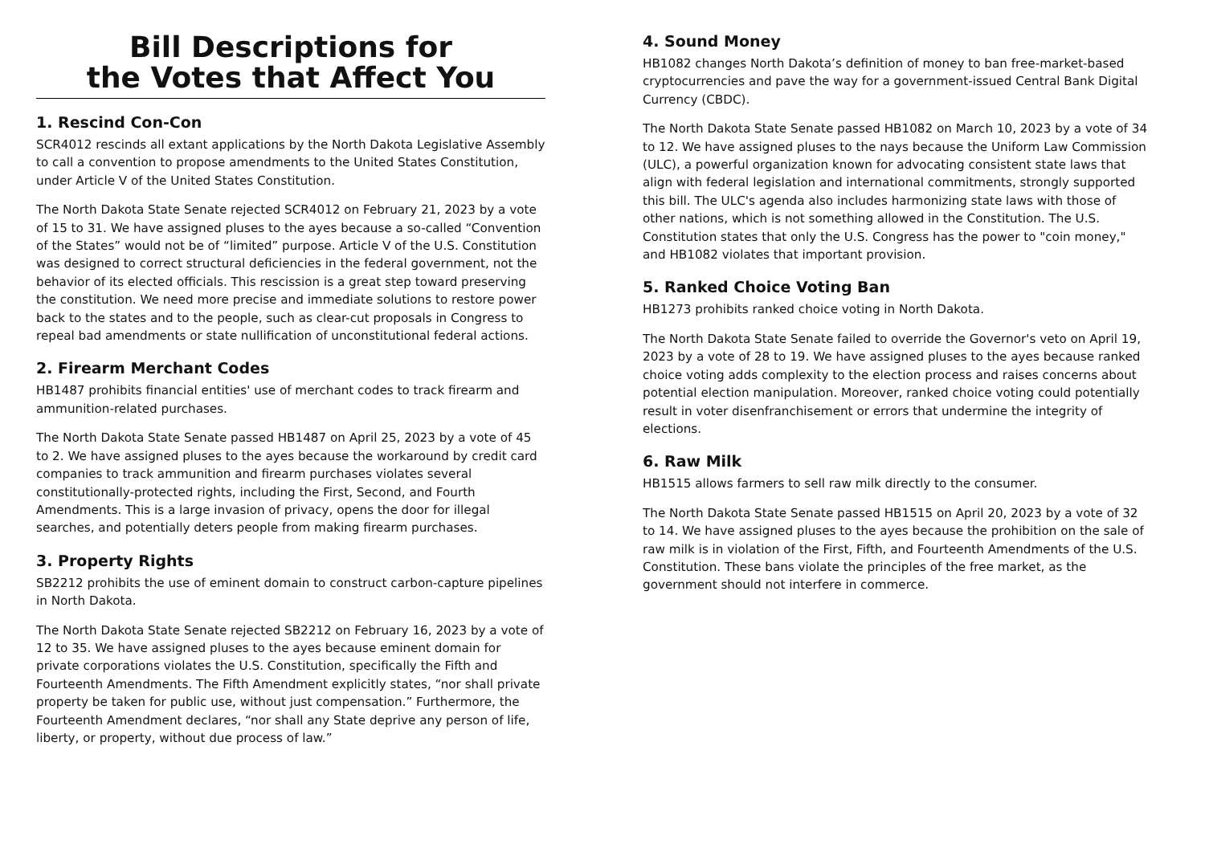Bill Descriptions for
the Votes that Affect You
1. Rescind Con-Con
SCR4012 rescinds all extant applications by the North Dakota Legislative Assembly to call a convention to propose amendments to the United States Constitution, under Article V of the United States Constitution.
The North Dakota State Senate rejected SCR4012 on February 21, 2023 by a vote of 15 to 31. We have assigned pluses to the ayes because a so-called “Convention of the States” would not be of “limited” purpose. Article V of the U.S. Constitution was designed to correct structural deficiencies in the federal government, not the behavior of its elected officials. This rescission is a great step toward preserving the constitution. We need more precise and immediate solutions to restore power back to the states and to the people, such as clear-cut proposals in Congress to repeal bad amendments or state nullification of unconstitutional federal actions.
2. Firearm Merchant Codes
HB1487 prohibits financial entities' use of merchant codes to track firearm and ammunition-related purchases.
The North Dakota State Senate passed HB1487 on April 25, 2023 by a vote of 45 to 2. We have assigned pluses to the ayes because the workaround by credit card companies to track ammunition and firearm purchases violates several constitutionally-protected rights, including the First, Second, and Fourth Amendments. This is a large invasion of privacy, opens the door for illegal searches, and potentially deters people from making firearm purchases.
3. Property Rights
SB2212 prohibits the use of eminent domain to construct carbon-capture pipelines in North Dakota.
The North Dakota State Senate rejected SB2212 on February 16, 2023 by a vote of 12 to 35. We have assigned pluses to the ayes because eminent domain for private corporations violates the U.S. Constitution, specifically the Fifth and Fourteenth Amendments. The Fifth Amendment explicitly states, “nor shall private property be taken for public use, without just compensation.” Furthermore, the Fourteenth Amendment declares, “nor shall any State deprive any person of life, liberty, or property, without due process of law.”
4. Sound Money
HB1082 changes North Dakota’s definition of money to ban free-market-based cryptocurrencies and pave the way for a government-issued Central Bank Digital Currency (CBDC).
The North Dakota State Senate passed HB1082 on March 10, 2023 by a vote of 34 to 12. We have assigned pluses to the nays because the Uniform Law Commission (ULC), a powerful organization known for advocating consistent state laws that align with federal legislation and international commitments, strongly supported this bill. The ULC's agenda also includes harmonizing state laws with those of other nations, which is not something allowed in the Constitution. The U.S. Constitution states that only the U.S. Congress has the power to "coin money," and HB1082 violates that important provision.
5. Ranked Choice Voting Ban
HB1273 prohibits ranked choice voting in North Dakota.
The North Dakota State Senate failed to override the Governor's veto on April 19, 2023 by a vote of 28 to 19. We have assigned pluses to the ayes because ranked choice voting adds complexity to the election process and raises concerns about potential election manipulation. Moreover, ranked choice voting could potentially result in voter disenfranchisement or errors that undermine the integrity of elections.
6. Raw Milk
HB1515 allows farmers to sell raw milk directly to the consumer.
The North Dakota State Senate passed HB1515 on April 20, 2023 by a vote of 32 to 14. We have assigned pluses to the ayes because the prohibition on the sale of raw milk is in violation of the First, Fifth, and Fourteenth Amendments of the U.S. Constitution. These bans violate the principles of the free market, as the government should not interfere in commerce.